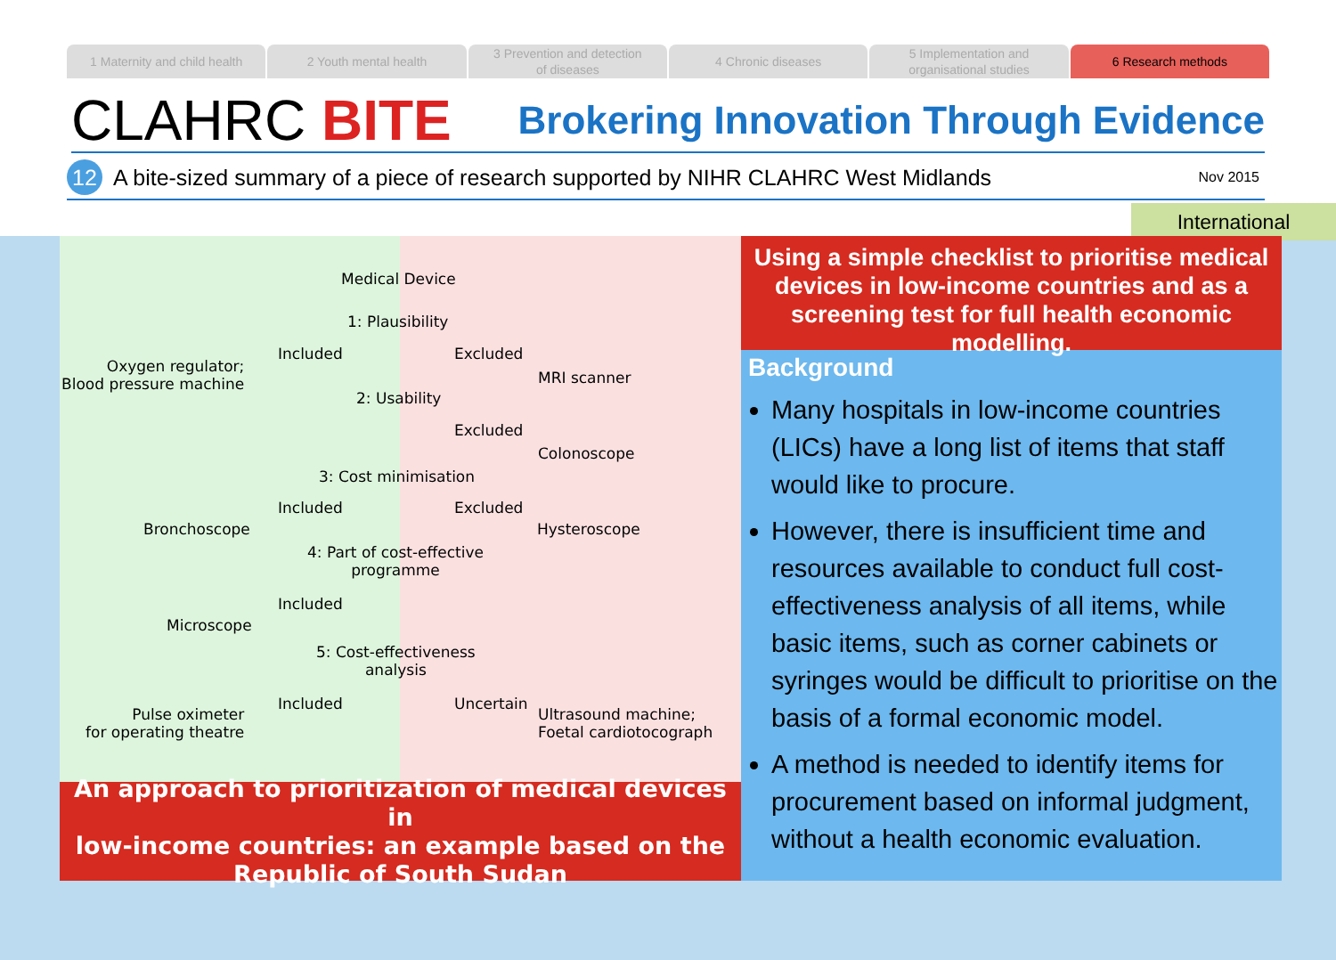1 Maternity and child health 2 Youth mental health 3 Prevention and detection
of diseases
4 Chronic diseases 5 Implementation and
organisational studies
6 Research methods
CLAHRC BITE
Brokering Innovation Through Evidence
12
A bite-sized summary of a piece of research supported by NIHR CLAHRC West Midlands
Nov 2015
International
Medical Device
1: Plausibility
Included Excluded
Oxygen regulator;
Blood pressure machine
MRI scanner
2: Usability
Excluded
Colonoscope
3: Cost minimisation
Included Excluded
Bronchoscope Hysteroscope
4: Part of cost-effective
programme
Included
Microscope
5: Cost-effectiveness
analysis
Included Uncertain
Pulse oximeter
for operating theatre
Ultrasound machine;
Foetal cardiotocograph
An approach to prioritization of medical devices in
low-income countries: an example based on the
Republic of South Sudan
Using a simple checklist to prioritise medical devices in low-income countries and as a screening test for full health economic modelling.
Background
Many hospitals in low-income countries (LICs) have a long list of items that staff would like to procure.
However, there is insufficient time and resources available to conduct full cost-effectiveness analysis of all items, while basic items, such as corner cabinets or syringes would be difficult to prioritise on the basis of a formal economic model.
A method is needed to identify items for procurement based on informal judgment, without a health economic evaluation.